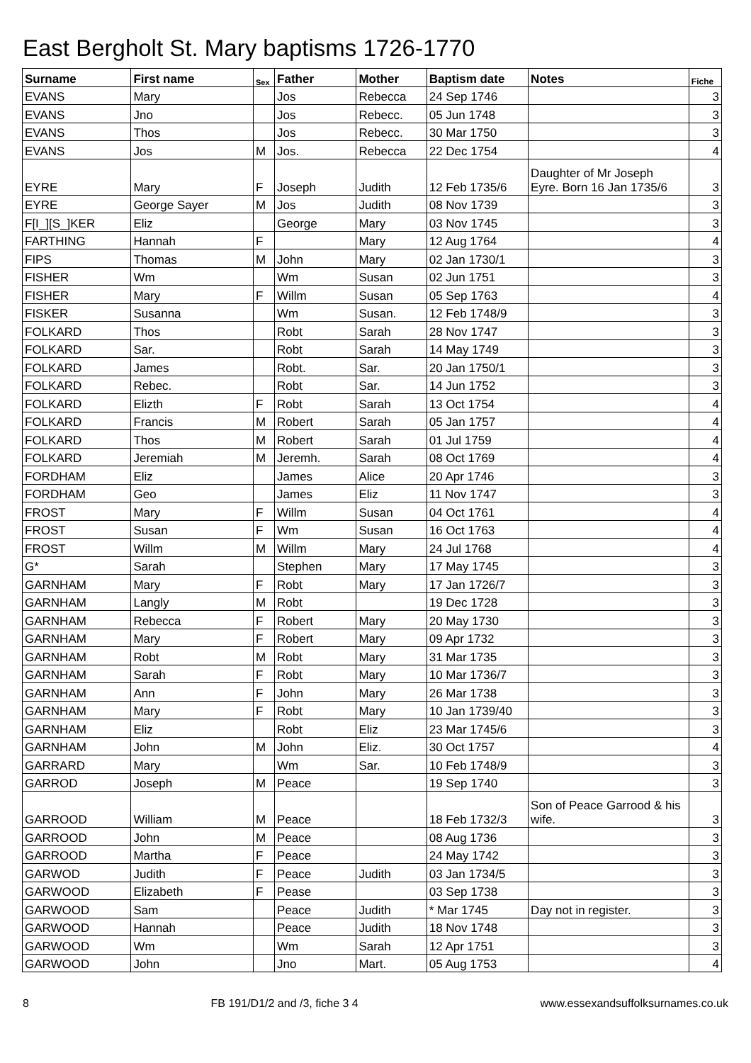East Bergholt St. Mary baptisms 1726-1770
| Surname | First name | Sex | Father | Mother | Baptism date | Notes | Fiche |
| --- | --- | --- | --- | --- | --- | --- | --- |
| EVANS | Mary | | Jos | Rebecca | 24 Sep 1746 | | 3 |
| EVANS | Jno | | Jos | Rebecc. | 05 Jun 1748 | | 3 |
| EVANS | Thos | | Jos | Rebecc. | 30 Mar 1750 | | 3 |
| EVANS | Jos | M | Jos. | Rebecca | 22 Dec 1754 | | 4 |
| EYRE | Mary | F | Joseph | Judith | 12 Feb 1735/6 | Daughter of Mr Joseph Eyre. Born 16 Jan 1735/6 | 3 |
| EYRE | George Sayer | M | Jos | Judith | 08 Nov 1739 | | 3 |
| F[I_][S_]KER | Eliz | | George | Mary | 03 Nov 1745 | | 3 |
| FARTHING | Hannah | F | | Mary | 12 Aug 1764 | | 4 |
| FIPS | Thomas | M | John | Mary | 02 Jan 1730/1 | | 3 |
| FISHER | Wm | | Wm | Susan | 02 Jun 1751 | | 3 |
| FISHER | Mary | F | Willm | Susan | 05 Sep 1763 | | 4 |
| FISKER | Susanna | | Wm | Susan. | 12 Feb 1748/9 | | 3 |
| FOLKARD | Thos | | Robt | Sarah | 28 Nov 1747 | | 3 |
| FOLKARD | Sar. | | Robt | Sarah | 14 May 1749 | | 3 |
| FOLKARD | James | | Robt. | Sar. | 20 Jan 1750/1 | | 3 |
| FOLKARD | Rebec. | | Robt | Sar. | 14 Jun 1752 | | 3 |
| FOLKARD | Elizth | F | Robt | Sarah | 13 Oct 1754 | | 4 |
| FOLKARD | Francis | M | Robert | Sarah | 05 Jan 1757 | | 4 |
| FOLKARD | Thos | M | Robert | Sarah | 01 Jul 1759 | | 4 |
| FOLKARD | Jeremiah | M | Jeremh. | Sarah | 08 Oct 1769 | | 4 |
| FORDHAM | Eliz | | James | Alice | 20 Apr 1746 | | 3 |
| FORDHAM | Geo | | James | Eliz | 11 Nov 1747 | | 3 |
| FROST | Mary | F | Willm | Susan | 04 Oct 1761 | | 4 |
| FROST | Susan | F | Wm | Susan | 16 Oct 1763 | | 4 |
| FROST | Willm | M | Willm | Mary | 24 Jul 1768 | | 4 |
| G* | Sarah | | Stephen | Mary | 17 May 1745 | | 3 |
| GARNHAM | Mary | F | Robt | Mary | 17 Jan 1726/7 | | 3 |
| GARNHAM | Langly | M | Robt | | 19 Dec 1728 | | 3 |
| GARNHAM | Rebecca | F | Robert | Mary | 20 May 1730 | | 3 |
| GARNHAM | Mary | F | Robert | Mary | 09 Apr 1732 | | 3 |
| GARNHAM | Robt | M | Robt | Mary | 31 Mar 1735 | | 3 |
| GARNHAM | Sarah | F | Robt | Mary | 10 Mar 1736/7 | | 3 |
| GARNHAM | Ann | F | John | Mary | 26 Mar 1738 | | 3 |
| GARNHAM | Mary | F | Robt | Mary | 10 Jan 1739/40 | | 3 |
| GARNHAM | Eliz | | Robt | Eliz | 23 Mar 1745/6 | | 3 |
| GARNHAM | John | M | John | Eliz. | 30 Oct 1757 | | 4 |
| GARRARD | Mary | | Wm | Sar. | 10 Feb 1748/9 | | 3 |
| GARROD | Joseph | M | Peace | | 19 Sep 1740 | | 3 |
| GARROOD | William | M | Peace | | 18 Feb 1732/3 | Son of Peace Garrood & his wife. | 3 |
| GARROOD | John | M | Peace | | 08 Aug 1736 | | 3 |
| GARROOD | Martha | F | Peace | | 24 May 1742 | | 3 |
| GARWOD | Judith | F | Peace | Judith | 03 Jan 1734/5 | | 3 |
| GARWOOD | Elizabeth | F | Pease | | 03 Sep 1738 | | 3 |
| GARWOOD | Sam | | Peace | Judith | * Mar 1745 | Day not in register. | 3 |
| GARWOOD | Hannah | | Peace | Judith | 18 Nov 1748 | | 3 |
| GARWOOD | Wm | | Wm | Sarah | 12 Apr 1751 | | 3 |
| GARWOOD | John | | Jno | Mart. | 05 Aug 1753 | | 4 |
8 FB 191/D1/2 and /3, fiche 3 4 www.essexandsuffolksurnames.co.uk